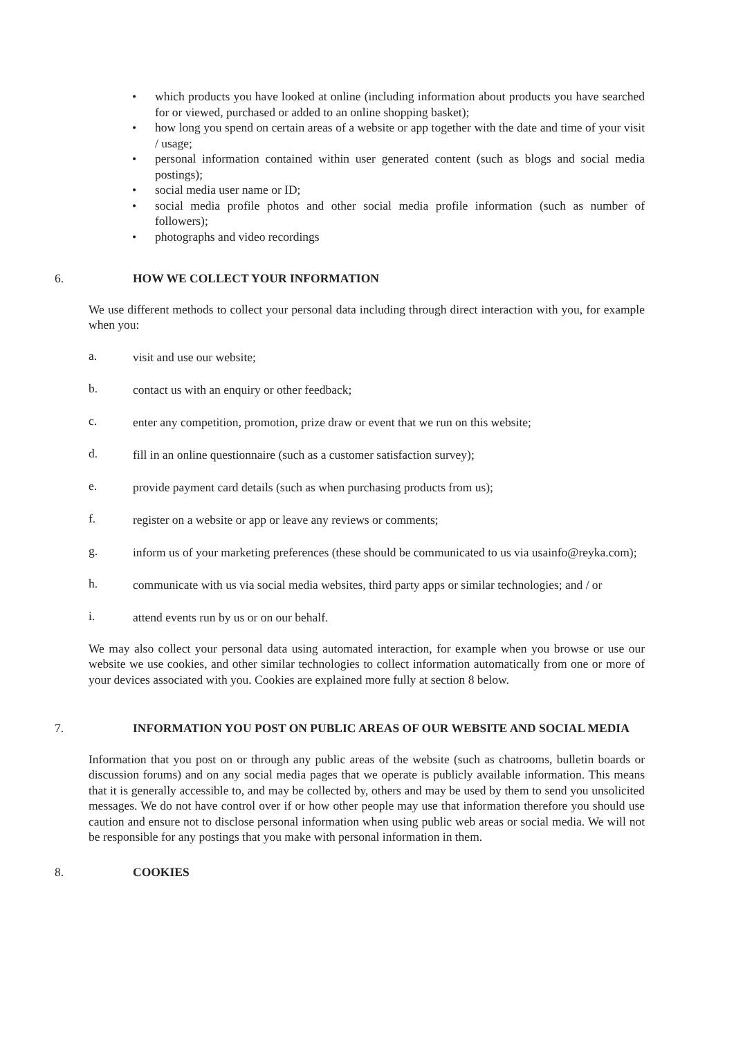• which products you have looked at online (including information about products you have searched for or viewed, purchased or added to an online shopping basket);
• how long you spend on certain areas of a website or app together with the date and time of your visit / usage;
• personal information contained within user generated content (such as blogs and social media postings);
• social media user name or ID;
• social media profile photos and other social media profile information (such as number of followers);
• photographs and video recordings
6. HOW WE COLLECT YOUR INFORMATION
We use different methods to collect your personal data including through direct interaction with you, for example when you:
a. visit and use our website;
b. contact us with an enquiry or other feedback;
c. enter any competition, promotion, prize draw or event that we run on this website;
d. fill in an online questionnaire (such as a customer satisfaction survey);
e. provide payment card details (such as when purchasing products from us);
f. register on a website or app or leave any reviews or comments;
g. inform us of your marketing preferences (these should be communicated to us via usainfo@reyka.com);
h. communicate with us via social media websites, third party apps or similar technologies; and / or
i. attend events run by us or on our behalf.
We may also collect your personal data using automated interaction, for example when you browse or use our website we use cookies, and other similar technologies to collect information automatically from one or more of your devices associated with you. Cookies are explained more fully at section 8 below.
7. INFORMATION YOU POST ON PUBLIC AREAS OF OUR WEBSITE AND SOCIAL MEDIA
Information that you post on or through any public areas of the website (such as chatrooms, bulletin boards or discussion forums) and on any social media pages that we operate is publicly available information. This means that it is generally accessible to, and may be collected by, others and may be used by them to send you unsolicited messages. We do not have control over if or how other people may use that information therefore you should use caution and ensure not to disclose personal information when using public web areas or social media. We will not be responsible for any postings that you make with personal information in them.
8. COOKIES